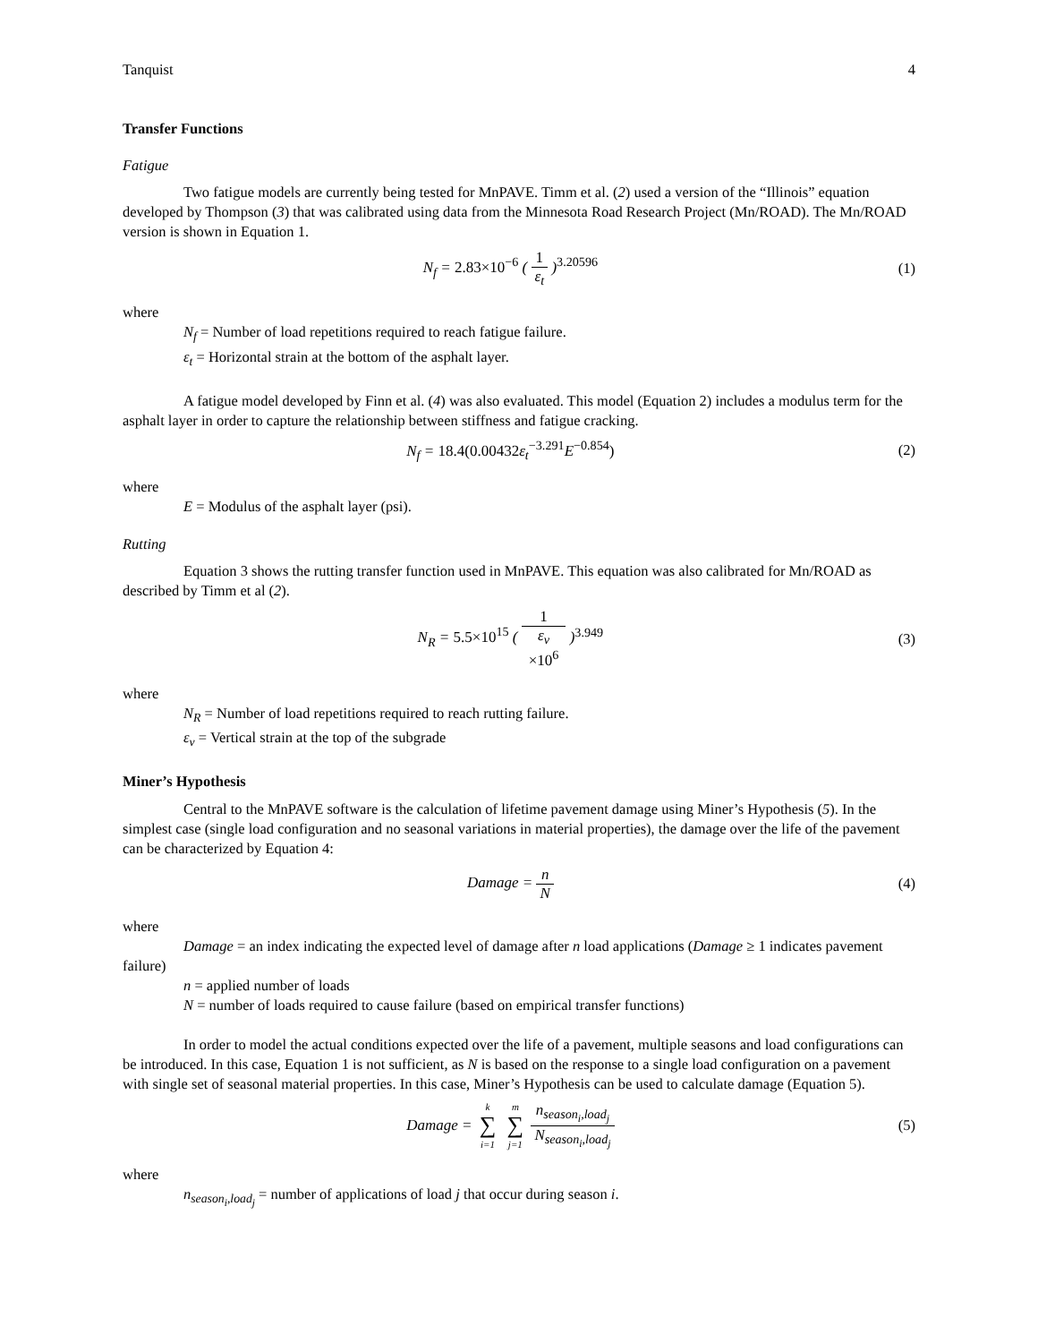Tanquist 4
Transfer Functions
Fatigue
Two fatigue models are currently being tested for MnPAVE. Timm et al. (2) used a version of the “Illinois” equation developed by Thompson (3) that was calibrated using data from the Minnesota Road Research Project (Mn/ROAD). The Mn/ROAD version is shown in Equation 1.
N<sub>f</sub> = 2.83×10<sup>−6</sup> ( 1 ε<sub>t</sub> )<sup>3.20596</sup> (1)
where
N<sub>f</sub> = Number of load repetitions required to reach fatigue failure.
ε<sub>t</sub> = Horizontal strain at the bottom of the asphalt layer.
A fatigue model developed by Finn et al. (4) was also evaluated. This model (Equation 2) includes a modulus term for the asphalt layer in order to capture the relationship between stiffness and fatigue cracking.
N<sub>f</sub> = 18.4(0.00432ε<sub>t</sub><sup>−3.291</sup>E<sup>−0.854</sup>) (2)
where
E = Modulus of the asphalt layer (psi).
Rutting
Equation 3 shows the rutting transfer function used in MnPAVE. This equation was also calibrated for Mn/ROAD as described by Timm et al (2).
N<sub>R</sub> = 5.5×10<sup>15</sup> ( 1 ε<sub>v</sub>
×10<sup>6</sup> )<sup>3.949</sup> (3)
where
N<sub>R</sub> = Number of load repetitions required to reach rutting failure.
ε<sub>v</sub> = Vertical strain at the top of the subgrade
Miner’s Hypothesis
Central to the MnPAVE software is the calculation of lifetime pavement damage using Miner’s Hypothesis (5). In the simplest case (single load configuration and no seasonal variations in material properties), the damage over the life of the pavement can be characterized by Equation 4:
Damage = n N (4)
where
Damage = an index indicating the expected level of damage after n load applications (Damage ≥ 1 indicates pavement failure)
n = applied number of loads
N = number of loads required to cause failure (based on empirical transfer functions)
In order to model the actual conditions expected over the life of a pavement, multiple seasons and load configurations can be introduced. In this case, Equation 1 is not sufficient, as N is based on the response to a single load configuration on a pavement with single set of seasonal material properties. In this case, Miner’s Hypothesis can be used to calculate damage (Equation 5).
Damage = k ∑ i=1 m ∑ j=1 n<sub>season<sub>i</sub>,load<sub>j</sub></sub> N<sub>season<sub>i</sub>,load<sub>j</sub></sub> (5)
where
n<sub>season<sub>i</sub>,load<sub>j</sub></sub> = number of applications of load j that occur during season i.